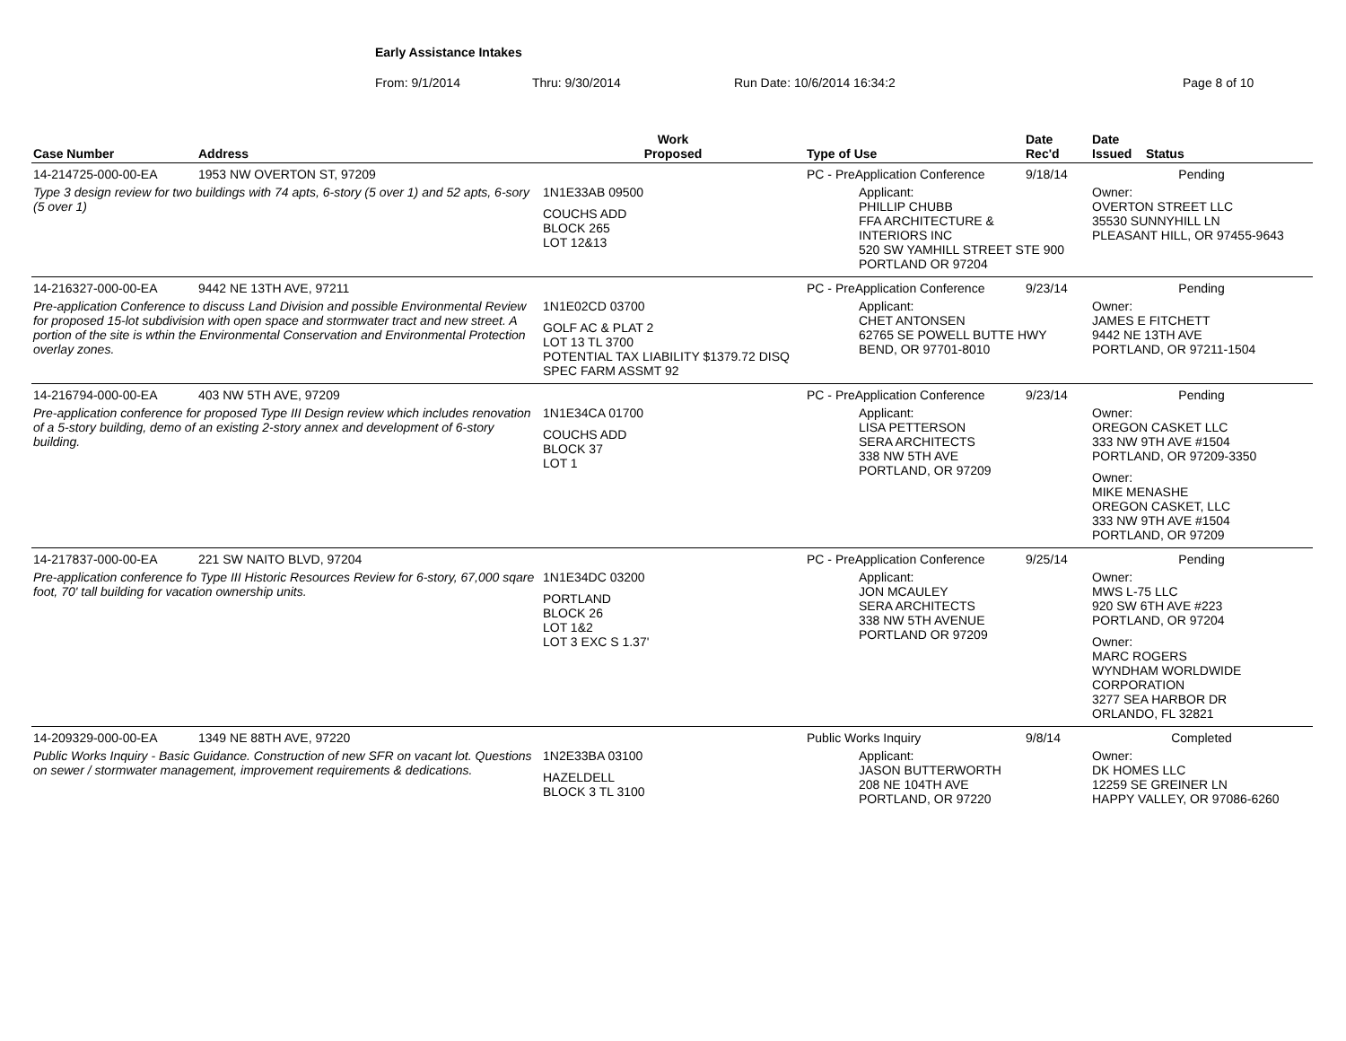Early Assistance Intakes
From: 9/1/2014 Thru: 9/30/2014 Run Date: 10/6/2014 16:34:2 Page 8 of 10
| Case Number | Address | Work Proposed | Type of Use | Date Rec'd | Date Issued Status |
| --- | --- | --- | --- | --- | --- |
| 14-214725-000-00-EA | 1953 NW OVERTON ST, 97209 | | PC - PreApplication Conference | 9/18/14 | Pending |
| Type 3 design review for two buildings with 74 apts, 6-story (5 over 1) and 52 apts, 6-sory (5 over 1) | | 1N1E33AB 09500 COUCHS ADD BLOCK 265 LOT 12&13 | Applicant: PHILLIP CHUBB FFA ARCHITECTURE & INTERIORS INC 520 SW YAMHILL STREET STE 900 PORTLAND OR 97204 | | Owner: OVERTON STREET LLC 35530 SUNNYHILL LN PLEASANT HILL, OR 97455-9643 |
| 14-216327-000-00-EA | 9442 NE 13TH AVE, 97211 | | PC - PreApplication Conference | 9/23/14 | Pending |
| Pre-application Conference to discuss Land Division and possible Environmental Review for proposed 15-lot subdivision with open space and stormwater tract and new street. A portion of the site is wthin the Environmental Conservation and Environmental Protection overlay zones. | | 1N1E02CD 03700 GOLF AC & PLAT 2 LOT 13 TL 3700 POTENTIAL TAX LIABILITY $1379.72 DISQ SPEC FARM ASSMT 92 | Applicant: CHET ANTONSEN 62765 SE POWELL BUTTE HWY BEND, OR 97701-8010 | | Owner: JAMES E FITCHETT 9442 NE 13TH AVE PORTLAND, OR 97211-1504 |
| 14-216794-000-00-EA | 403 NW 5TH AVE, 97209 | | PC - PreApplication Conference | 9/23/14 | Pending |
| Pre-application conference for proposed Type III Design review which includes renovation of a 5-story building, demo of an existing 2-story annex and development of 6-story building. | | 1N1E34CA 01700 COUCHS ADD BLOCK 37 LOT 1 | Applicant: LISA PETTERSON SERA ARCHITECTS 338 NW 5TH AVE PORTLAND, OR 97209 | | Owner: OREGON CASKET LLC 333 NW 9TH AVE #1504 PORTLAND, OR 97209-3350 Owner: MIKE MENASHE OREGON CASKET, LLC 333 NW 9TH AVE #1504 PORTLAND, OR 97209 |
| 14-217837-000-00-EA | 221 SW NAITO BLVD, 97204 | | PC - PreApplication Conference | 9/25/14 | Pending |
| Pre-application conference fo Type III Historic Resources Review for 6-story, 67,000 sqare foot, 70' tall building for vacation ownership units. | | 1N1E34DC 03200 PORTLAND BLOCK 26 LOT 1&2 LOT 3 EXC S 1.37' | Applicant: JON MCAULEY SERA ARCHITECTS 338 NW 5TH AVENUE PORTLAND OR 97209 | | Owner: MWS L-75 LLC 920 SW 6TH AVE #223 PORTLAND, OR 97204 Owner: MARC ROGERS WYNDHAM WORLDWIDE CORPORATION 3277 SEA HARBOR DR ORLANDO, FL 32821 |
| 14-209329-000-00-EA | 1349 NE 88TH AVE, 97220 | | Public Works Inquiry | 9/8/14 | Completed |
| Public Works Inquiry - Basic Guidance. Construction of new SFR on vacant lot. Questions on sewer / stormwater management, improvement requirements & dedications. | | 1N2E33BA 03100 HAZELDELL BLOCK 3 TL 3100 | Applicant: JASON BUTTERWORTH 208 NE 104TH AVE PORTLAND, OR 97220 | | Owner: DK HOMES LLC 12259 SE GREINER LN HAPPY VALLEY, OR 97086-6260 |